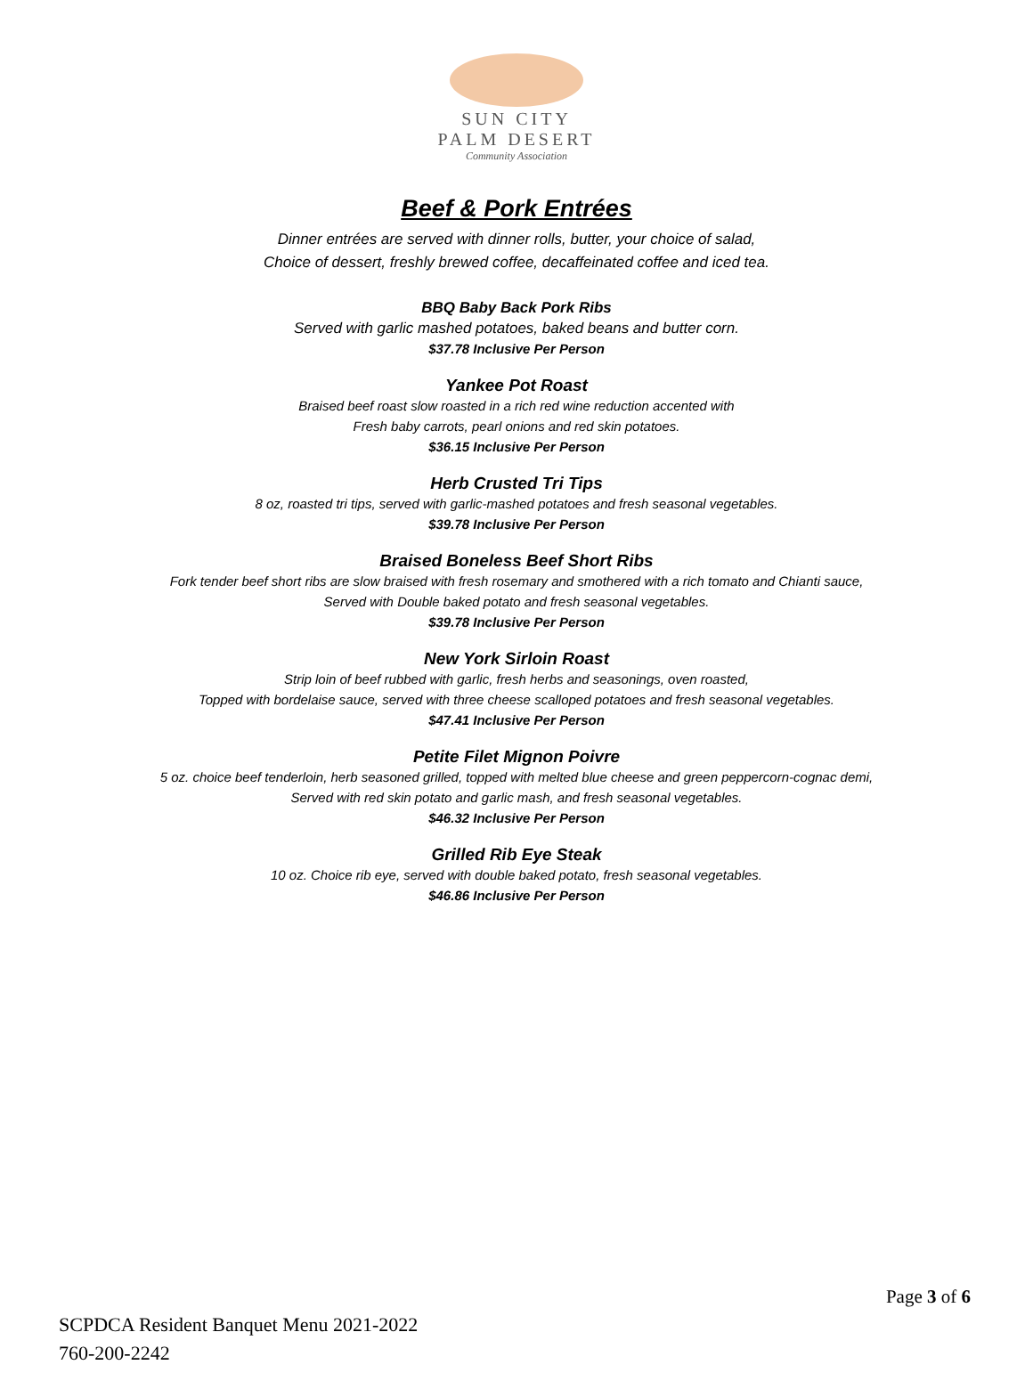SUN CITY
PALM DESERT
Community Association
Beef & Pork Entrées
Dinner entrées are served with dinner rolls, butter, your choice of salad,
Choice of dessert, freshly brewed coffee, decaffeinated coffee and iced tea.
BBQ Baby Back Pork Ribs
Served with garlic mashed potatoes, baked beans and butter corn.
$37.78 Inclusive Per Person
Yankee Pot Roast
Braised beef roast slow roasted in a rich red wine reduction accented with
Fresh baby carrots, pearl onions and red skin potatoes.
$36.15 Inclusive Per Person
Herb Crusted Tri Tips
8 oz, roasted tri tips, served with garlic-mashed potatoes and fresh seasonal vegetables.
$39.78 Inclusive Per Person
Braised Boneless Beef Short Ribs
Fork tender beef short ribs are slow braised with fresh rosemary and smothered with a rich tomato and Chianti sauce,
Served with Double baked potato and fresh seasonal vegetables.
$39.78 Inclusive Per Person
New York Sirloin Roast
Strip loin of beef rubbed with garlic, fresh herbs and seasonings, oven roasted,
Topped with bordelaise sauce, served with three cheese scalloped potatoes and fresh seasonal vegetables.
$47.41 Inclusive Per Person
Petite Filet Mignon Poivre
5 oz. choice beef tenderloin, herb seasoned grilled, topped with melted blue cheese and green peppercorn-cognac demi,
Served with red skin potato and garlic mash, and fresh seasonal vegetables.
$46.32 Inclusive Per Person
Grilled Rib Eye Steak
10 oz. Choice rib eye, served with double baked potato, fresh seasonal vegetables.
$46.86 Inclusive Per Person
Page 3 of 6
SCPDCA Resident Banquet Menu 2021-2022
760-200-2242